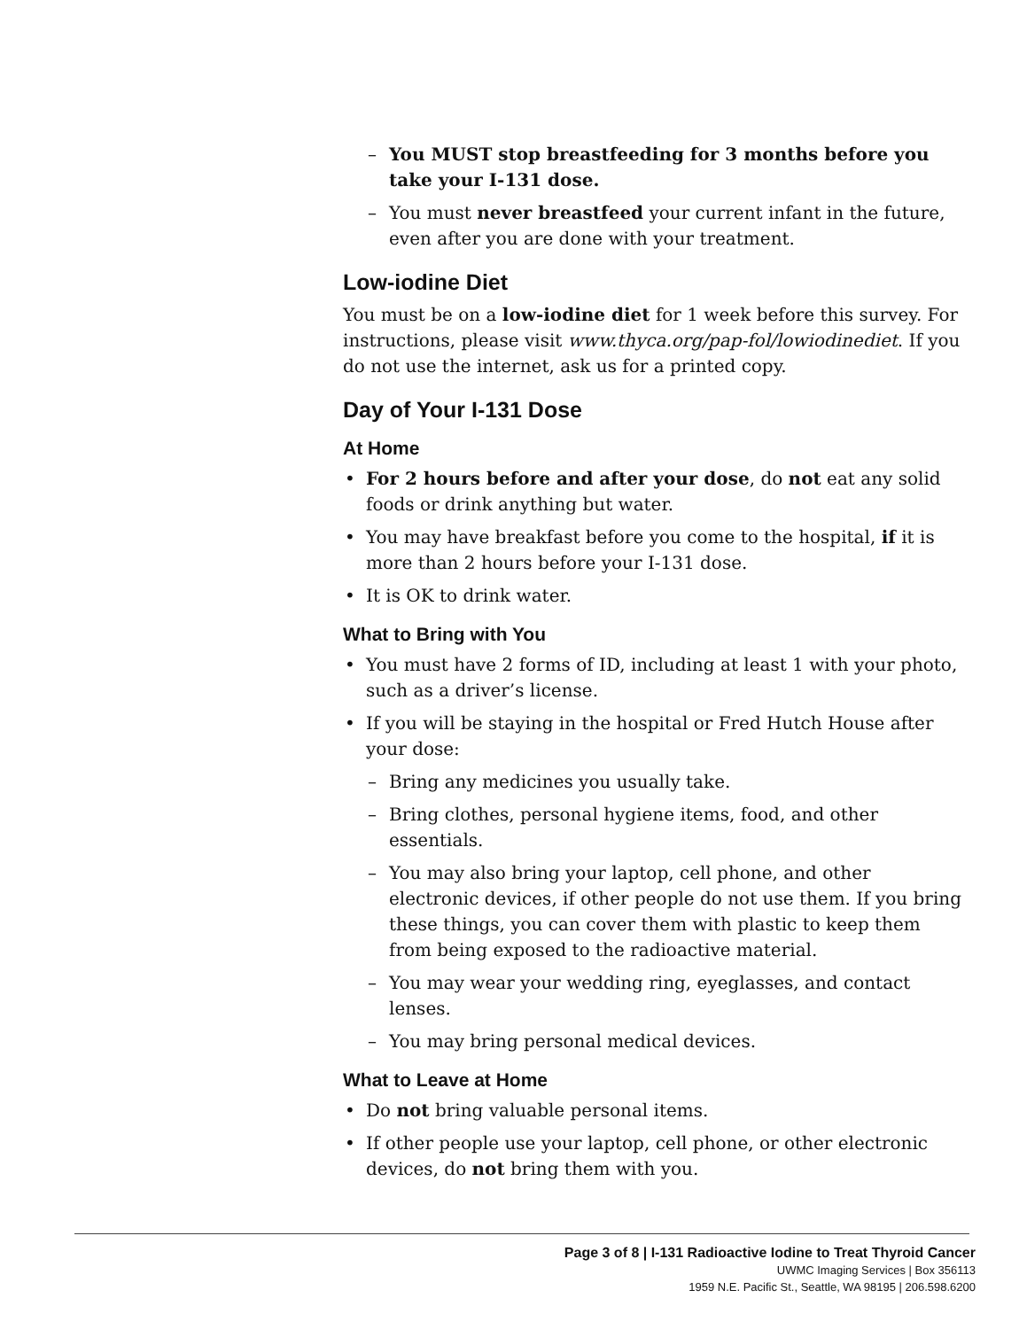– You MUST stop breastfeeding for 3 months before you take your I-131 dose.
– You must never breastfeed your current infant in the future, even after you are done with your treatment.
Low-iodine Diet
You must be on a low-iodine diet for 1 week before this survey. For instructions, please visit www.thyca.org/pap-fol/lowiodinediet. If you do not use the internet, ask us for a printed copy.
Day of Your I-131 Dose
At Home
• For 2 hours before and after your dose, do not eat any solid foods or drink anything but water.
• You may have breakfast before you come to the hospital, if it is more than 2 hours before your I-131 dose.
• It is OK to drink water.
What to Bring with You
• You must have 2 forms of ID, including at least 1 with your photo, such as a driver’s license.
• If you will be staying in the hospital or Fred Hutch House after your dose:
– Bring any medicines you usually take.
– Bring clothes, personal hygiene items, food, and other essentials.
– You may also bring your laptop, cell phone, and other electronic devices, if other people do not use them. If you bring these things, you can cover them with plastic to keep them from being exposed to the radioactive material.
– You may wear your wedding ring, eyeglasses, and contact lenses.
– You may bring personal medical devices.
What to Leave at Home
• Do not bring valuable personal items.
• If other people use your laptop, cell phone, or other electronic devices, do not bring them with you.
Page 3 of 8 | I-131 Radioactive Iodine to Treat Thyroid Cancer
UWMC Imaging Services | Box 356113
1959 N.E. Pacific St., Seattle, WA 98195 | 206.598.6200